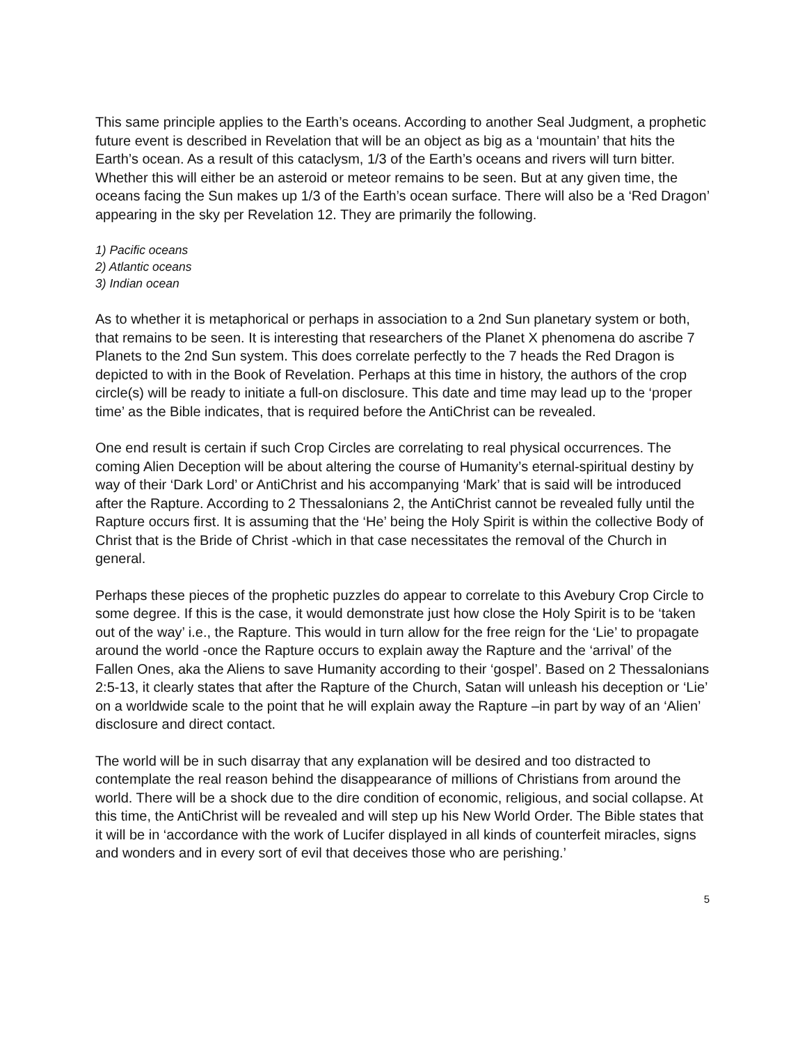This same principle applies to the Earth’s oceans. According to another Seal Judgment, a prophetic future event is described in Revelation that will be an object as big as a ‘mountain’ that hits the Earth’s ocean. As a result of this cataclysm, 1/3 of the Earth’s oceans and rivers will turn bitter. Whether this will either be an asteroid or meteor remains to be seen. But at any given time, the oceans facing the Sun makes up 1/3 of the Earth’s ocean surface. There will also be a ‘Red Dragon’ appearing in the sky per Revelation 12. They are primarily the following.
1) Pacific oceans
2) Atlantic oceans
3) Indian ocean
As to whether it is metaphorical or perhaps in association to a 2nd Sun planetary system or both, that remains to be seen. It is interesting that researchers of the Planet X phenomena do ascribe 7 Planets to the 2nd Sun system. This does correlate perfectly to the 7 heads the Red Dragon is depicted to with in the Book of Revelation. Perhaps at this time in history, the authors of the crop circle(s) will be ready to initiate a full-on disclosure. This date and time may lead up to the ‘proper time’ as the Bible indicates, that is required before the AntiChrist can be revealed.
One end result is certain if such Crop Circles are correlating to real physical occurrences. The coming Alien Deception will be about altering the course of Humanity’s eternal-spiritual destiny by way of their ‘Dark Lord’ or AntiChrist and his accompanying ‘Mark’ that is said will be introduced after the Rapture. According to 2 Thessalonians 2, the AntiChrist cannot be revealed fully until the Rapture occurs first. It is assuming that the ‘He’ being the Holy Spirit is within the collective Body of Christ that is the Bride of Christ -which in that case necessitates the removal of the Church in general.
Perhaps these pieces of the prophetic puzzles do appear to correlate to this Avebury Crop Circle to some degree. If this is the case, it would demonstrate just how close the Holy Spirit is to be ‘taken out of the way’ i.e., the Rapture. This would in turn allow for the free reign for the ‘Lie’ to propagate around the world -once the Rapture occurs to explain away the Rapture and the ‘arrival’ of the Fallen Ones, aka the Aliens to save Humanity according to their ‘gospel’. Based on 2 Thessalonians 2:5-13, it clearly states that after the Rapture of the Church, Satan will unleash his deception or ‘Lie’ on a worldwide scale to the point that he will explain away the Rapture –in part by way of an ‘Alien’ disclosure and direct contact.
The world will be in such disarray that any explanation will be desired and too distracted to contemplate the real reason behind the disappearance of millions of Christians from around the world. There will be a shock due to the dire condition of economic, religious, and social collapse. At this time, the AntiChrist will be revealed and will step up his New World Order. The Bible states that it will be in ‘accordance with the work of Lucifer displayed in all kinds of counterfeit miracles, signs and wonders and in every sort of evil that deceives those who are perishing.’
5